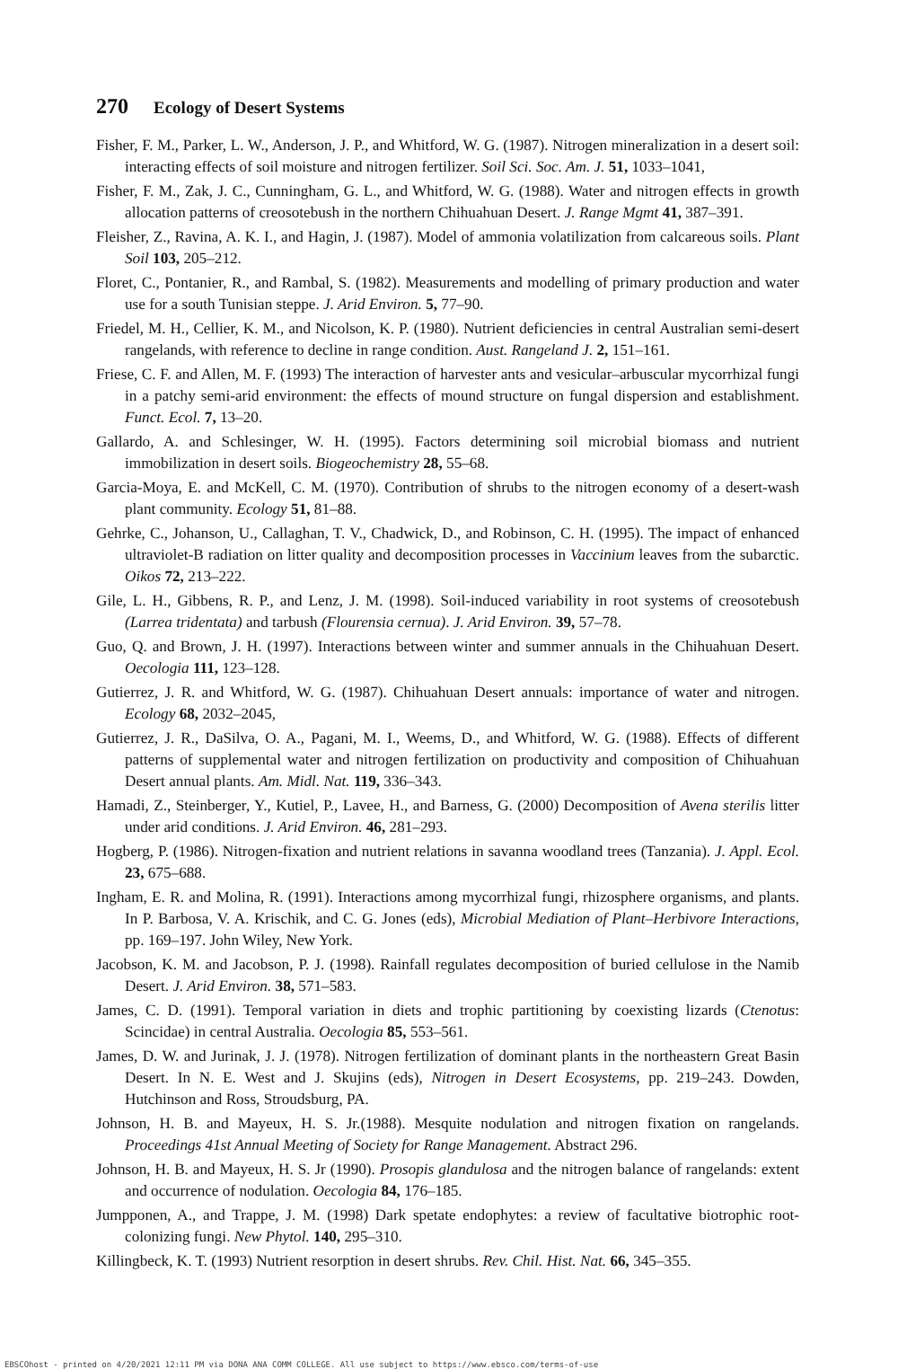270 Ecology of Desert Systems
Fisher, F. M., Parker, L. W., Anderson, J. P., and Whitford, W. G. (1987). Nitrogen mineralization in a desert soil: interacting effects of soil moisture and nitrogen fertilizer. Soil Sci. Soc. Am. J. 51, 1033–1041,
Fisher, F. M., Zak, J. C., Cunningham, G. L., and Whitford, W. G. (1988). Water and nitrogen effects in growth allocation patterns of creosotebush in the northern Chihuahuan Desert. J. Range Mgmt 41, 387–391.
Fleisher, Z., Ravina, A. K. I., and Hagin, J. (1987). Model of ammonia volatilization from calcareous soils. Plant Soil 103, 205–212.
Floret, C., Pontanier, R., and Rambal, S. (1982). Measurements and modelling of primary production and water use for a south Tunisian steppe. J. Arid Environ. 5, 77–90.
Friedel, M. H., Cellier, K. M., and Nicolson, K. P. (1980). Nutrient deficiencies in central Australian semi-desert rangelands, with reference to decline in range condition. Aust. Rangeland J. 2, 151–161.
Friese, C. F. and Allen, M. F. (1993) The interaction of harvester ants and vesicular–arbuscular mycorrhizal fungi in a patchy semi-arid environment: the effects of mound structure on fungal dispersion and establishment. Funct. Ecol. 7, 13–20.
Gallardo, A. and Schlesinger, W. H. (1995). Factors determining soil microbial biomass and nutrient immobilization in desert soils. Biogeochemistry 28, 55–68.
Garcia-Moya, E. and McKell, C. M. (1970). Contribution of shrubs to the nitrogen economy of a desert-wash plant community. Ecology 51, 81–88.
Gehrke, C., Johanson, U., Callaghan, T. V., Chadwick, D., and Robinson, C. H. (1995). The impact of enhanced ultraviolet-B radiation on litter quality and decomposition processes in Vaccinium leaves from the subarctic. Oikos 72, 213–222.
Gile, L. H., Gibbens, R. P., and Lenz, J. M. (1998). Soil-induced variability in root systems of creosotebush (Larrea tridentata) and tarbush (Flourensia cernua). J. Arid Environ. 39, 57–78.
Guo, Q. and Brown, J. H. (1997). Interactions between winter and summer annuals in the Chihuahuan Desert. Oecologia 111, 123–128.
Gutierrez, J. R. and Whitford, W. G. (1987). Chihuahuan Desert annuals: importance of water and nitrogen. Ecology 68, 2032–2045,
Gutierrez, J. R., DaSilva, O. A., Pagani, M. I., Weems, D., and Whitford, W. G. (1988). Effects of different patterns of supplemental water and nitrogen fertilization on productivity and composition of Chihuahuan Desert annual plants. Am. Midl. Nat. 119, 336–343.
Hamadi, Z., Steinberger, Y., Kutiel, P., Lavee, H., and Barness, G. (2000) Decomposition of Avena sterilis litter under arid conditions. J. Arid Environ. 46, 281–293.
Hogberg, P. (1986). Nitrogen-fixation and nutrient relations in savanna woodland trees (Tanzania). J. Appl. Ecol. 23, 675–688.
Ingham, E. R. and Molina, R. (1991). Interactions among mycorrhizal fungi, rhizosphere organisms, and plants. In P. Barbosa, V. A. Krischik, and C. G. Jones (eds), Microbial Mediation of Plant–Herbivore Interactions, pp. 169–197. John Wiley, New York.
Jacobson, K. M. and Jacobson, P. J. (1998). Rainfall regulates decomposition of buried cellulose in the Namib Desert. J. Arid Environ. 38, 571–583.
James, C. D. (1991). Temporal variation in diets and trophic partitioning by coexisting lizards (Ctenotus: Scincidae) in central Australia. Oecologia 85, 553–561.
James, D. W. and Jurinak, J. J. (1978). Nitrogen fertilization of dominant plants in the northeastern Great Basin Desert. In N. E. West and J. Skujins (eds), Nitrogen in Desert Ecosystems, pp. 219–243. Dowden, Hutchinson and Ross, Stroudsburg, PA.
Johnson, H. B. and Mayeux, H. S. Jr.(1988). Mesquite nodulation and nitrogen fixation on rangelands. Proceedings 41st Annual Meeting of Society for Range Management. Abstract 296.
Johnson, H. B. and Mayeux, H. S. Jr (1990). Prosopis glandulosa and the nitrogen balance of rangelands: extent and occurrence of nodulation. Oecologia 84, 176–185.
Jumpponen, A., and Trappe, J. M. (1998) Dark spetate endophytes: a review of facultative biotrophic root-colonizing fungi. New Phytol. 140, 295–310.
Killingbeck, K. T. (1993) Nutrient resorption in desert shrubs. Rev. Chil. Hist. Nat. 66, 345–355.
EBSCOhost - printed on 4/20/2021 12:11 PM via DONA ANA COMM COLLEGE. All use subject to https://www.ebsco.com/terms-of-use